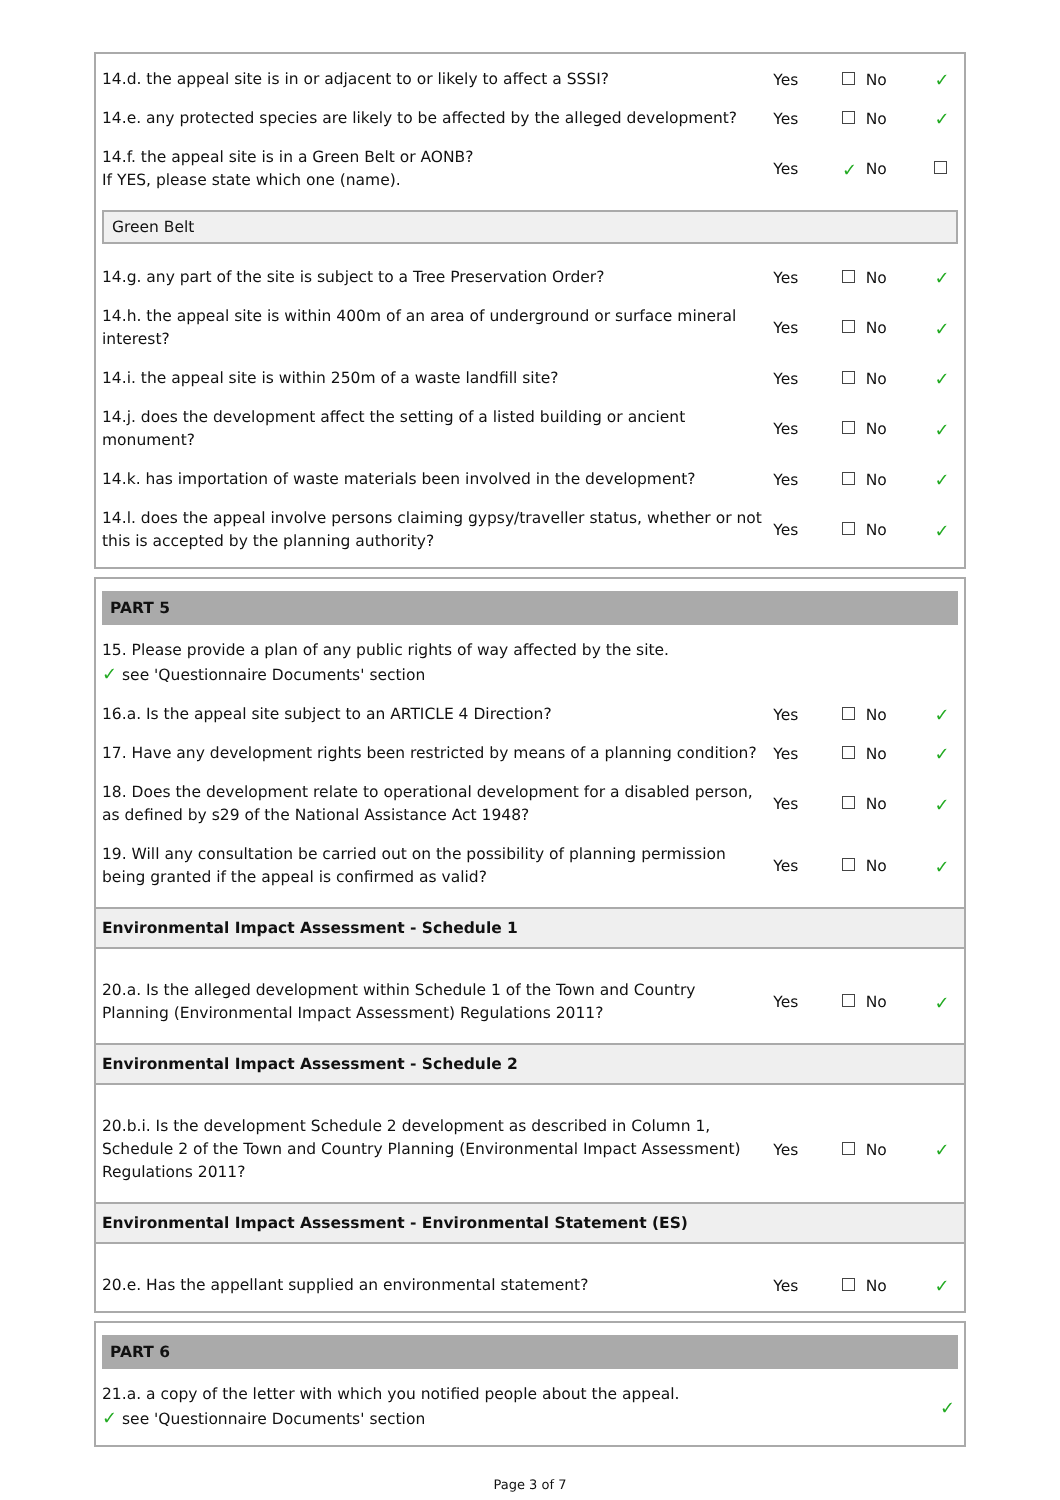14.d. the appeal site is in or adjacent to or likely to affect a SSSI?
Yes No
✓
14.e. any protected species are likely to be affected by the alleged development?
Yes No
✓
14.f. the appeal site is in a Green Belt or AONB?
If YES, please state which one (name).
Yes
✓
No
Green Belt
14.g. any part of the site is subject to a Tree Preservation Order?
Yes No
✓
14.h. the appeal site is within 400m of an area of underground or surface mineral interest?
Yes No
✓
14.i. the appeal site is within 250m of a waste landfill site?
Yes No
✓
14.j. does the development affect the setting of a listed building or ancient monument?
Yes No
✓
14.k. has importation of waste materials been involved in the development?
Yes No
✓
14.l. does the appeal involve persons claiming gypsy/traveller status, whether or not this is accepted by the planning authority?
Yes No
✓
PART 5
15. Please provide a plan of any public rights of way affected by the site.
✓ see 'Questionnaire Documents' section
16.a. Is the appeal site subject to an ARTICLE 4 Direction?
Yes No
✓
17. Have any development rights been restricted by means of a planning condition?
Yes No
✓
18. Does the development relate to operational development for a disabled person, as defined by s29 of the National Assistance Act 1948?
Yes No
✓
19. Will any consultation be carried out on the possibility of planning permission being granted if the appeal is confirmed as valid?
Yes No
✓
Environmental Impact Assessment - Schedule 1
20.a. Is the alleged development within Schedule 1 of the Town and Country Planning (Environmental Impact Assessment) Regulations 2011?
Yes No
✓
Environmental Impact Assessment - Schedule 2
20.b.i. Is the development Schedule 2 development as described in Column 1, Schedule 2 of the Town and Country Planning (Environmental Impact Assessment) Regulations 2011?
Yes No
✓
Environmental Impact Assessment - Environmental Statement (ES)
20.e. Has the appellant supplied an environmental statement?
Yes No
✓
PART 6
21.a. a copy of the letter with which you notified people about the appeal.
✓ see 'Questionnaire Documents' section
✓
Page 3 of 7